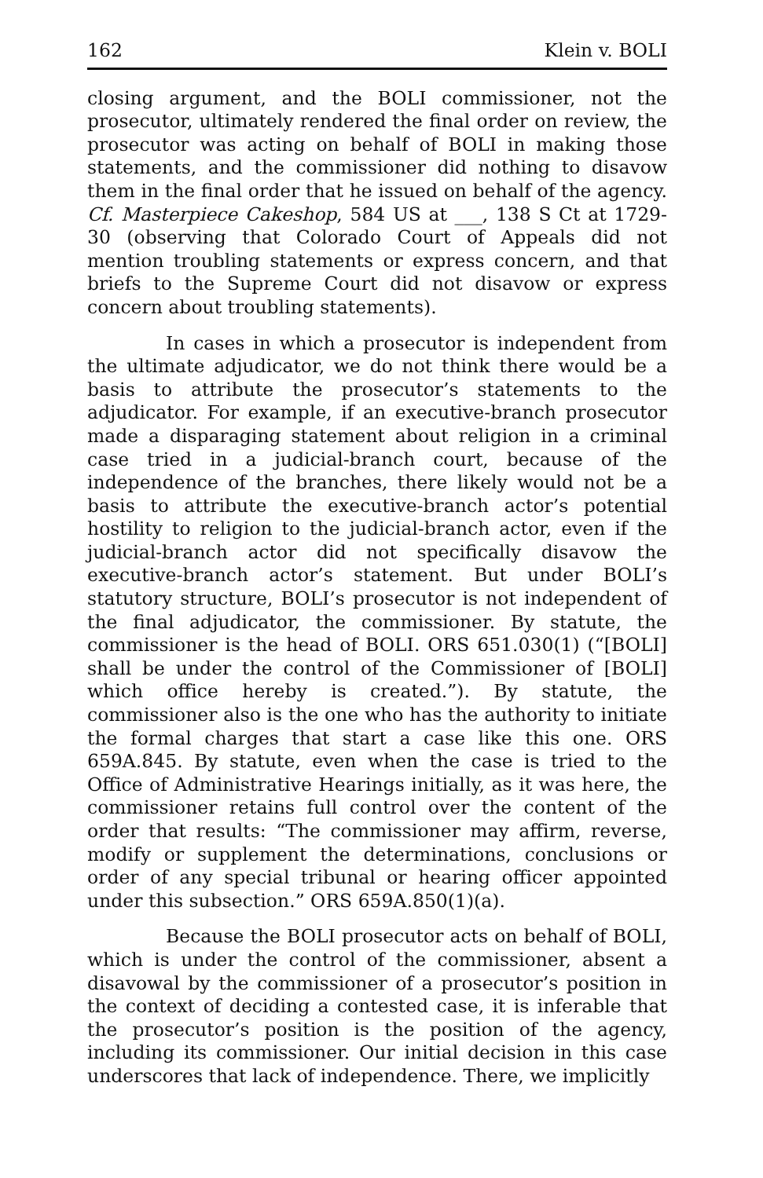162 Klein v. BOLI
closing argument, and the BOLI commissioner, not the prosecutor, ultimately rendered the final order on review, the prosecutor was acting on behalf of BOLI in making those statements, and the commissioner did nothing to disavow them in the final order that he issued on behalf of the agency. Cf. Masterpiece Cakeshop, 584 US at ___, 138 S Ct at 1729-30 (observing that Colorado Court of Appeals did not mention troubling statements or express concern, and that briefs to the Supreme Court did not disavow or express concern about troubling statements).
In cases in which a prosecutor is independent from the ultimate adjudicator, we do not think there would be a basis to attribute the prosecutor’s statements to the adjudicator. For example, if an executive-branch prosecutor made a disparaging statement about religion in a criminal case tried in a judicial-branch court, because of the independence of the branches, there likely would not be a basis to attribute the executive-branch actor’s potential hostility to religion to the judicial-branch actor, even if the judicial-branch actor did not specifically disavow the executive-branch actor’s statement. But under BOLI’s statutory structure, BOLI’s prosecutor is not independent of the final adjudicator, the commissioner. By statute, the commissioner is the head of BOLI. ORS 651.030(1) (“[BOLI] shall be under the control of the Commissioner of [BOLI] which office hereby is created.”). By statute, the commissioner also is the one who has the authority to initiate the formal charges that start a case like this one. ORS 659A.845. By statute, even when the case is tried to the Office of Administrative Hearings initially, as it was here, the commissioner retains full control over the content of the order that results: “The commissioner may affirm, reverse, modify or supplement the determinations, conclusions or order of any special tribunal or hearing officer appointed under this subsection.” ORS 659A.850(1)(a).
Because the BOLI prosecutor acts on behalf of BOLI, which is under the control of the commissioner, absent a disavowal by the commissioner of a prosecutor’s position in the context of deciding a contested case, it is inferable that the prosecutor’s position is the position of the agency, including its commissioner. Our initial decision in this case underscores that lack of independence. There, we implicitly